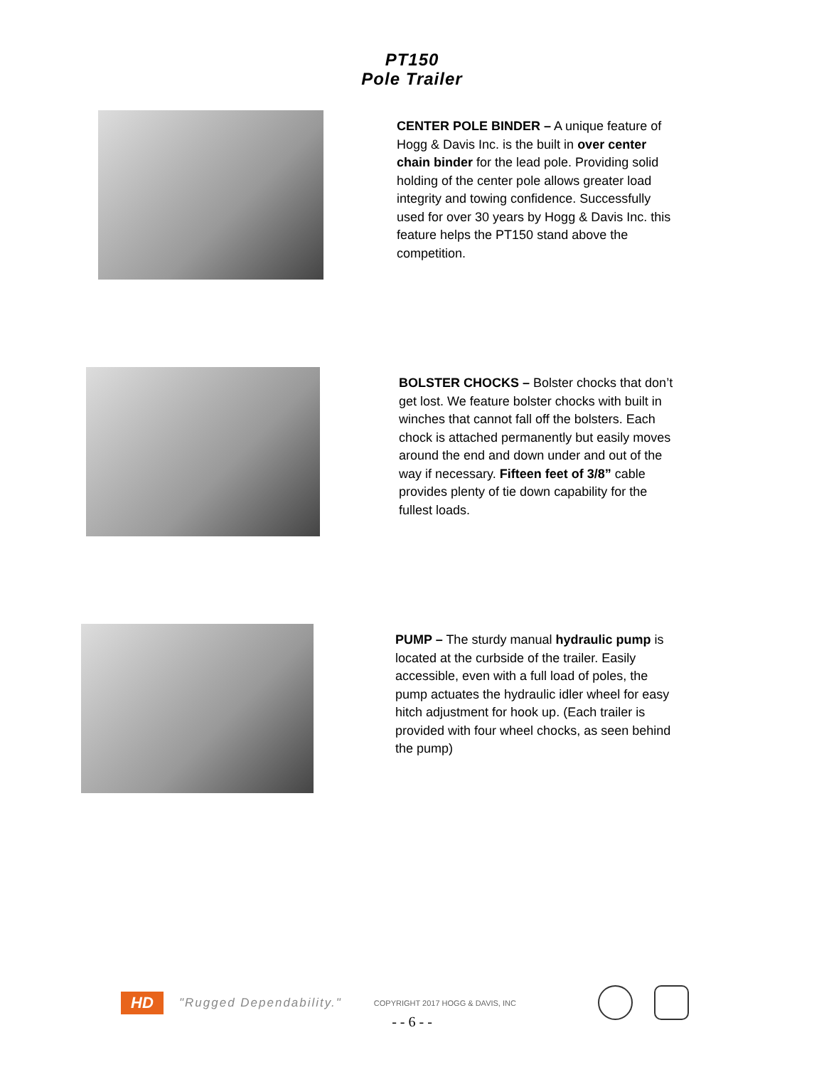PT150
Pole Trailer
CENTER POLE BINDER – A unique feature of Hogg & Davis Inc. is the built in over center chain binder for the lead pole. Providing solid holding of the center pole allows greater load integrity and towing confidence. Successfully used for over 30 years by Hogg & Davis Inc. this feature helps the PT150 stand above the competition.
BOLSTER CHOCKS – Bolster chocks that don’t get lost. We feature bolster chocks with built in winches that cannot fall off the bolsters. Each chock is attached permanently but easily moves around the end and down under and out of the way if necessary. Fifteen feet of 3/8” cable provides plenty of tie down capability for the fullest loads.
PUMP – The sturdy manual hydraulic pump is located at the curbside of the trailer. Easily accessible, even with a full load of poles, the pump actuates the hydraulic idler wheel for easy hitch adjustment for hook up. (Each trailer is provided with four wheel chocks, as seen behind the pump)
HD
"Rugged Dependability." COPYRIGHT 2017 HOGG & DAVIS, INC
- - 6 - -